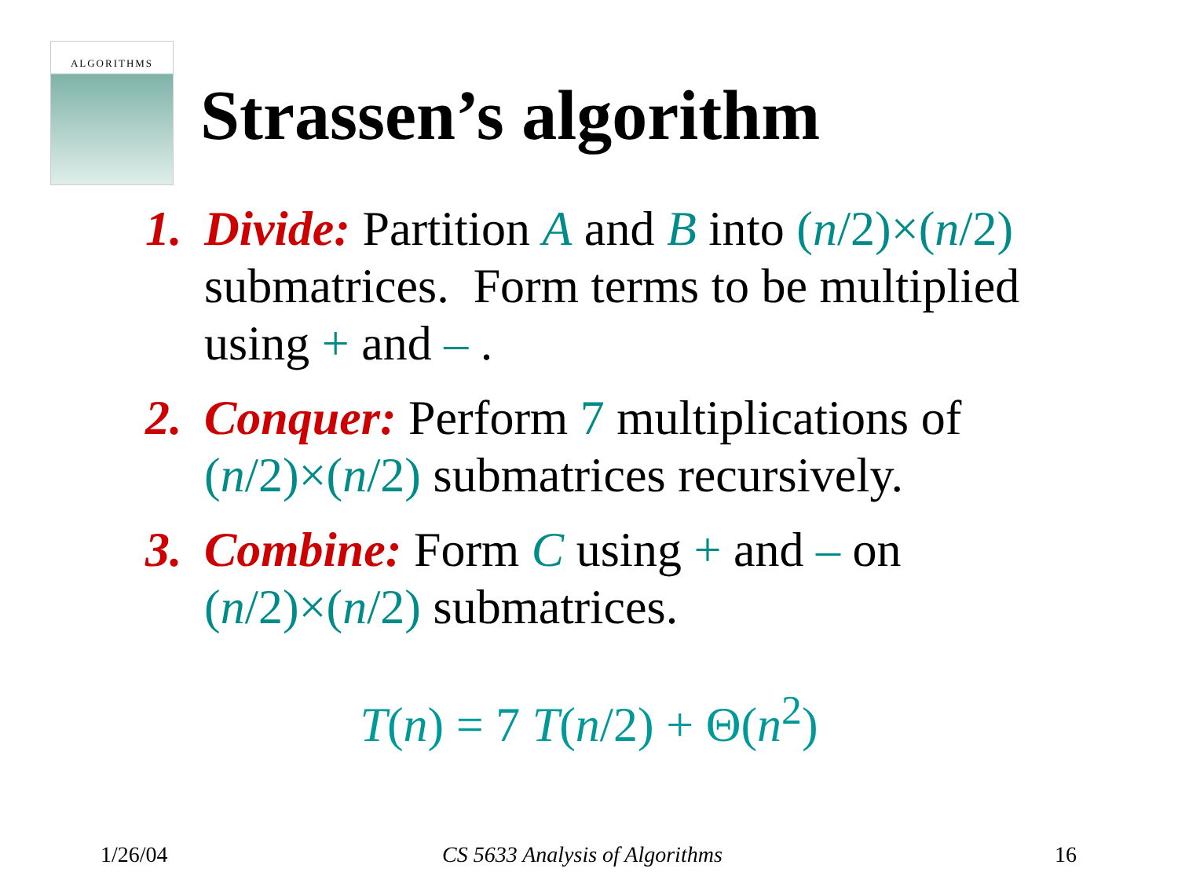ALGORITHMS
Strassen’s algorithm
1. Divide: Partition A and B into (n/2)×(n/2) submatrices. Form terms to be multiplied using + and – .
2. Conquer: Perform 7 multiplications of (n/2)×(n/2) submatrices recursively.
3. Combine: Form C using + and – on (n/2)×(n/2) submatrices.
T(n) = 7 T(n/2) + Θ(n<sup>2</sup>)
1/26/04 CS 5633 Analysis of Algorithms 16